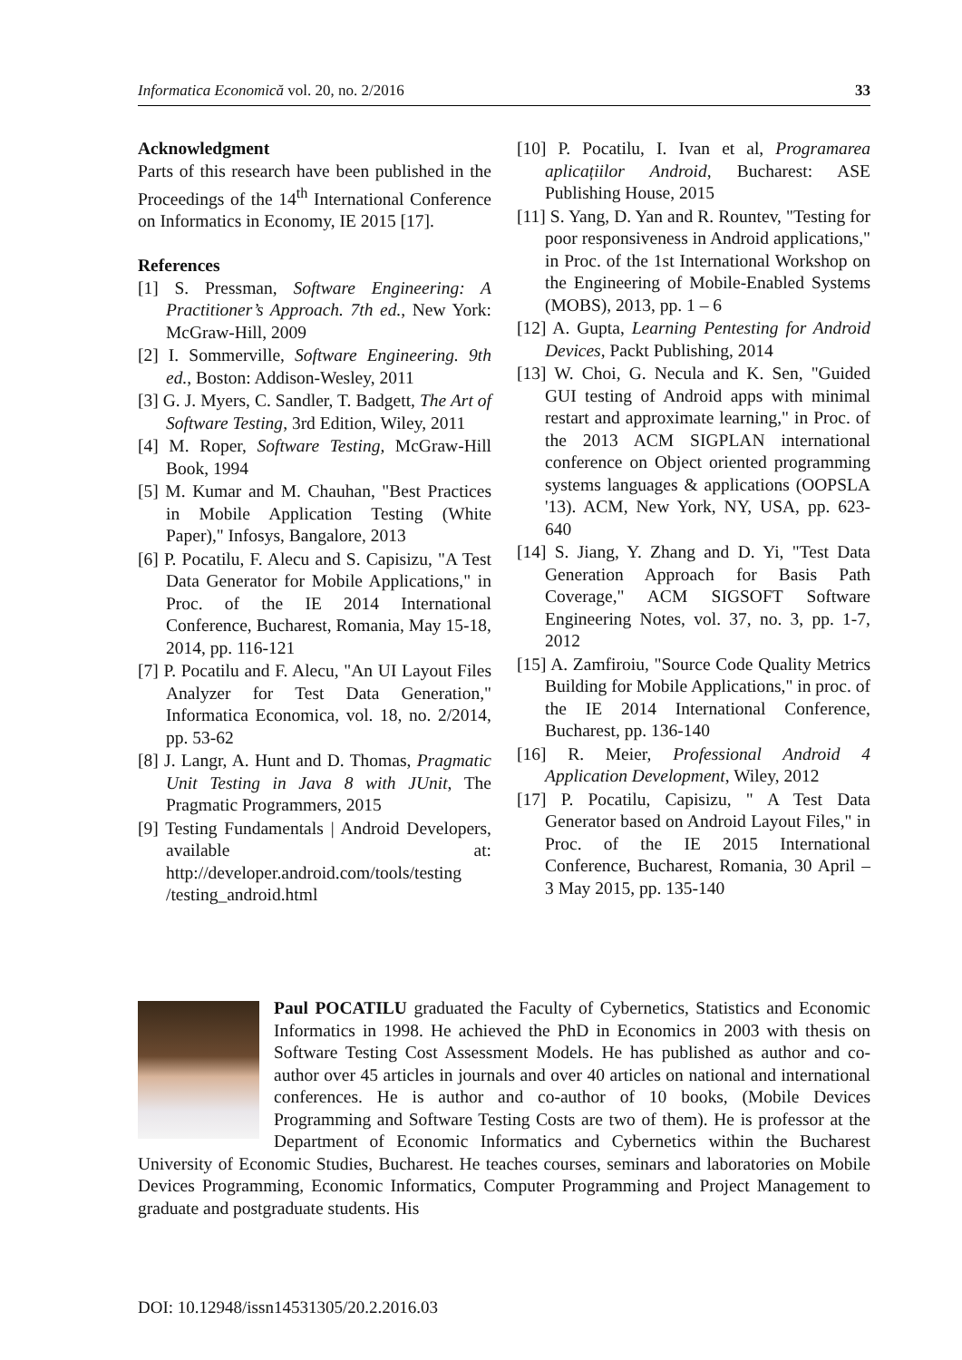Informatica Economică vol. 20, no. 2/2016 33
Acknowledgment
Parts of this research have been published in the Proceedings of the 14<sup>th</sup> International Conference on Informatics in Economy, IE 2015 [17].
References
[1] S. Pressman, Software Engineering: A Practitioner’s Approach. 7th ed., New York: McGraw-Hill, 2009
[2] I. Sommerville, Software Engineering. 9th ed., Boston: Addison-Wesley, 2011
[3] G. J. Myers, C. Sandler, T. Badgett, The Art of Software Testing, 3rd Edition, Wiley, 2011
[4] M. Roper, Software Testing, McGraw-Hill Book, 1994
[5] M. Kumar and M. Chauhan, "Best Practices in Mobile Application Testing (White Paper)," Infosys, Bangalore, 2013
[6] P. Pocatilu, F. Alecu and S. Capisizu, "A Test Data Generator for Mobile Applications," in Proc. of the IE 2014 International Conference, Bucharest, Romania, May 15-18, 2014, pp. 116-121
[7] P. Pocatilu and F. Alecu, "An UI Layout Files Analyzer for Test Data Generation," Informatica Economica, vol. 18, no. 2/2014, pp. 53-62
[8] J. Langr, A. Hunt and D. Thomas, Pragmatic Unit Testing in Java 8 with JUnit, The Pragmatic Programmers, 2015
[9] Testing Fundamentals | Android Developers, available at: http://developer.android.com/tools/testing /testing_android.html
[10] P. Pocatilu, I. Ivan et al, Programarea aplicațiilor Android, Bucharest: ASE Publishing House, 2015
[11] S. Yang, D. Yan and R. Rountev, "Testing for poor responsiveness in Android applications," in Proc. of the 1st International Workshop on the Engineering of Mobile-Enabled Systems (MOBS), 2013, pp. 1 – 6
[12] A. Gupta, Learning Pentesting for Android Devices, Packt Publishing, 2014
[13] W. Choi, G. Necula and K. Sen, "Guided GUI testing of Android apps with minimal restart and approximate learning," in Proc. of the 2013 ACM SIGPLAN international conference on Object oriented programming systems languages & applications (OOPSLA '13). ACM, New York, NY, USA, pp. 623-640
[14] S. Jiang, Y. Zhang and D. Yi, "Test Data Generation Approach for Basis Path Coverage," ACM SIGSOFT Software Engineering Notes, vol. 37, no. 3, pp. 1-7, 2012
[15] A. Zamfiroiu, "Source Code Quality Metrics Building for Mobile Applications," in proc. of the IE 2014 International Conference, Bucharest, pp. 136-140
[16] R. Meier, Professional Android 4 Application Development, Wiley, 2012
[17] P. Pocatilu, Capisizu, " A Test Data Generator based on Android Layout Files," in Proc. of the IE 2015 International Conference, Bucharest, Romania, 30 April – 3 May 2015, pp. 135-140
Paul POCATILU graduated the Faculty of Cybernetics, Statistics and Economic Informatics in 1998. He achieved the PhD in Economics in 2003 with thesis on Software Testing Cost Assessment Models. He has published as author and co-author over 45 articles in journals and over 40 articles on national and international conferences. He is author and co-author of 10 books, (Mobile Devices Programming and Software Testing Costs are two of them). He is professor at the Department of Economic Informatics and Cybernetics within the Bucharest University of Economic Studies, Bucharest. He teaches courses, seminars and laboratories on Mobile Devices Programming, Economic Informatics, Computer Programming and Project Management to graduate and postgraduate students. His
DOI: 10.12948/issn14531305/20.2.2016.03